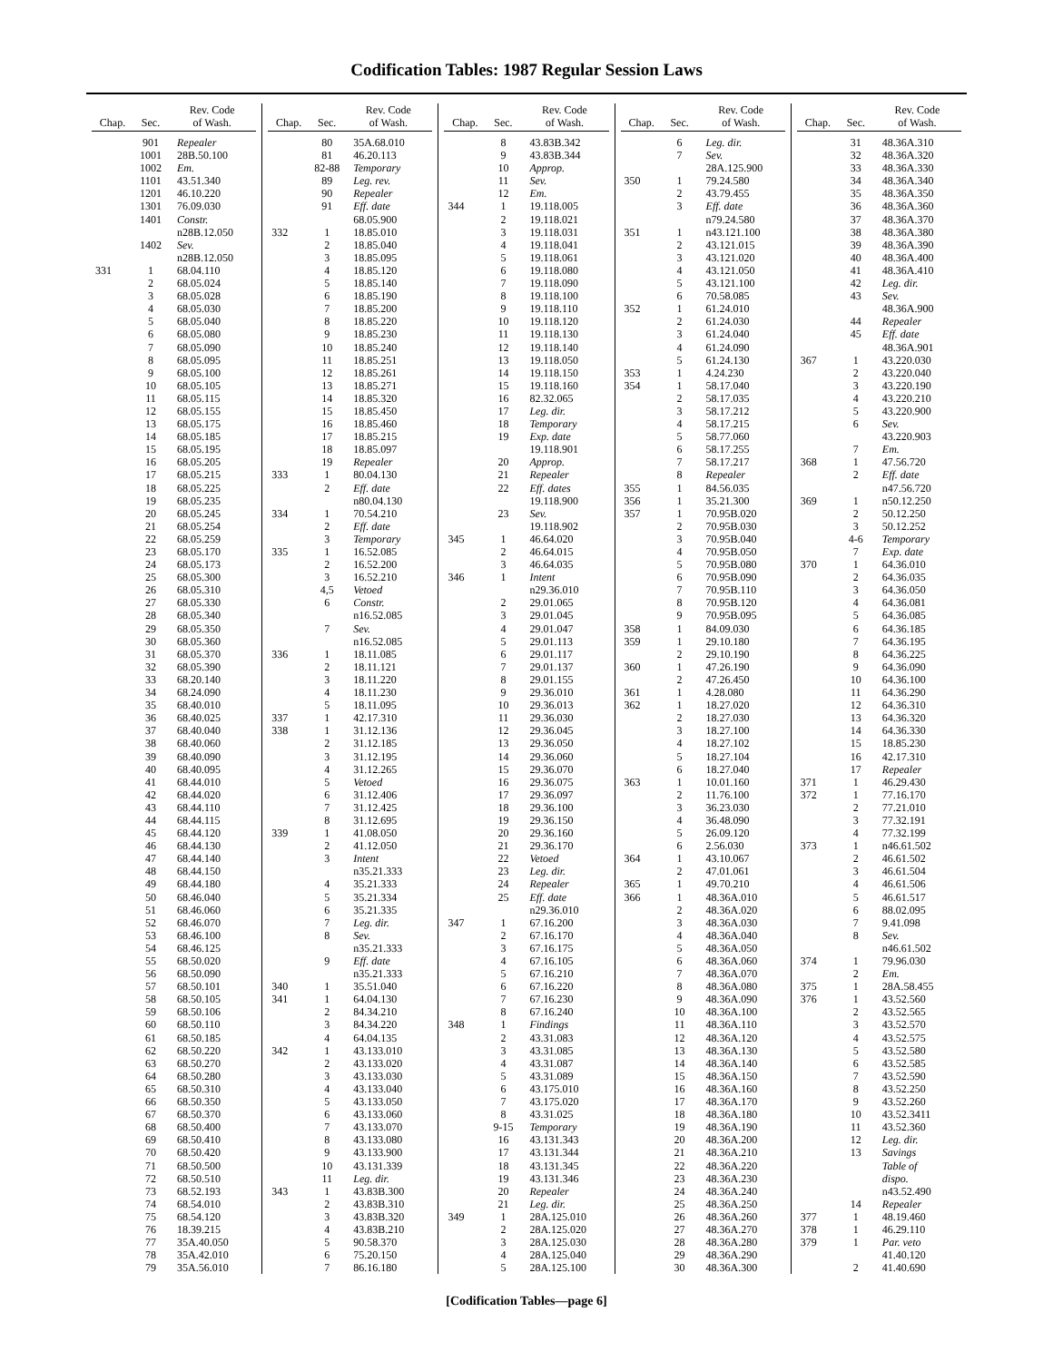Codification Tables: 1987 Regular Session Laws
| Chap. | Sec. | Rev. Code of Wash. |
| --- | --- | --- |
| | 901 | Repealer |
| | 1001 | 28B.50.100 |
| | 1002 | Em. |
| | 1101 | 43.51.340 |
| | 1201 | 46.10.220 |
| | 1301 | 76.09.030 |
| | 1401 | Constr. |
| | | n28B.12.050 |
| | 1402 | Sev. |
| | | n28B.12.050 |
| 331 | 1 | 68.04.110 |
| | 2 | 68.05.024 |
| | 3 | 68.05.028 |
| | 4 | 68.05.030 |
| | 5 | 68.05.040 |
| | 6 | 68.05.080 |
| | 7 | 68.05.090 |
| | 8 | 68.05.095 |
| | 9 | 68.05.100 |
| | 10 | 68.05.105 |
| | 11 | 68.05.115 |
| | 12 | 68.05.155 |
| | 13 | 68.05.175 |
| | 14 | 68.05.185 |
| | 15 | 68.05.195 |
| | 16 | 68.05.205 |
| | 17 | 68.05.215 |
| | 18 | 68.05.225 |
| | 19 | 68.05.235 |
| | 20 | 68.05.245 |
| | 21 | 68.05.254 |
| | 22 | 68.05.259 |
| | 23 | 68.05.170 |
| | 24 | 68.05.173 |
| | 25 | 68.05.300 |
| | 26 | 68.05.310 |
| | 27 | 68.05.330 |
| | 28 | 68.05.340 |
| | 29 | 68.05.350 |
| | 30 | 68.05.360 |
| | 31 | 68.05.370 |
| | 32 | 68.05.390 |
| | 33 | 68.20.140 |
| | 34 | 68.24.090 |
| | 35 | 68.40.010 |
| | 36 | 68.40.025 |
| | 37 | 68.40.040 |
| | 38 | 68.40.060 |
| | 39 | 68.40.090 |
| | 40 | 68.40.095 |
| | 41 | 68.44.010 |
| | 42 | 68.44.020 |
| | 43 | 68.44.110 |
| | 44 | 68.44.115 |
| | 45 | 68.44.120 |
| | 46 | 68.44.130 |
| | 47 | 68.44.140 |
| | 48 | 68.44.150 |
| | 49 | 68.44.180 |
| | 50 | 68.46.040 |
| | 51 | 68.46.060 |
| | 52 | 68.46.070 |
| | 53 | 68.46.100 |
| | 54 | 68.46.125 |
| | 55 | 68.50.020 |
| | 56 | 68.50.090 |
| | 57 | 68.50.101 |
| | 58 | 68.50.105 |
| | 59 | 68.50.106 |
| | 60 | 68.50.110 |
| | 61 | 68.50.185 |
| | 62 | 68.50.220 |
| | 63 | 68.50.270 |
| | 64 | 68.50.280 |
| | 65 | 68.50.310 |
| | 66 | 68.50.350 |
| | 67 | 68.50.370 |
| | 68 | 68.50.400 |
| | 69 | 68.50.410 |
| | 70 | 68.50.420 |
| | 71 | 68.50.500 |
| | 72 | 68.50.510 |
| | 73 | 68.52.193 |
| | 74 | 68.54.010 |
| | 75 | 68.54.120 |
| | 76 | 18.39.215 |
| | 77 | 35A.40.050 |
| | 78 | 35A.42.010 |
| | 79 | 35A.56.010 |
| Chap. | Sec. | Rev. Code of Wash. |
| --- | --- | --- |
| | 80 | 35A.68.010 |
| | 81 | 46.20.113 |
| | 82-88 | Temporary |
| | 89 | Leg. rev. |
| | 90 | Repealer |
| | 91 | Eff. date |
| | | 68.05.900 |
| 332 | 1 | 18.85.010 |
| | 2 | 18.85.040 |
| | 3 | 18.85.095 |
| | 4 | 18.85.120 |
| | 5 | 18.85.140 |
| | 6 | 18.85.190 |
| | 7 | 18.85.200 |
| | 8 | 18.85.220 |
| | 9 | 18.85.230 |
| | 10 | 18.85.240 |
| | 11 | 18.85.251 |
| | 12 | 18.85.261 |
| | 13 | 18.85.271 |
| | 14 | 18.85.320 |
| | 15 | 18.85.450 |
| | 16 | 18.85.460 |
| | 17 | 18.85.215 |
| | 18 | 18.85.097 |
| | 19 | Repealer |
| 333 | 1 | 80.04.130 |
| | 2 | Eff. date |
| | | n80.04.130 |
| 334 | 1 | 70.54.210 |
| | 2 | Eff. date |
| | 3 | Temporary |
| 335 | 1 | 16.52.085 |
| | 2 | 16.52.200 |
| | 3 | 16.52.210 |
| | 4,5 | Vetoed |
| | 6 | Constr. |
| | | n16.52.085 |
| | 7 | Sev. |
| | | n16.52.085 |
| 336 | 1 | 18.11.085 |
| | 2 | 18.11.121 |
| | 3 | 18.11.220 |
| | 4 | 18.11.230 |
| | 5 | 18.11.095 |
| 337 | 1 | 42.17.310 |
| 338 | 1 | 31.12.136 |
| | 2 | 31.12.185 |
| | 3 | 31.12.195 |
| | 4 | 31.12.265 |
| | 5 | Vetoed |
| | 6 | 31.12.406 |
| | 7 | 31.12.425 |
| | 8 | 31.12.695 |
| 339 | 1 | 41.08.050 |
| | 2 | 41.12.050 |
| | 3 | Intent |
| | | n35.21.333 |
| | 4 | 35.21.333 |
| | 5 | 35.21.334 |
| | 6 | 35.21.335 |
| | 7 | Leg. dir. |
| | 8 | Sev. |
| | | n35.21.333 |
| | 9 | Eff. date |
| | | n35.21.333 |
| 340 | 1 | 35.51.040 |
| 341 | 1 | 64.04.130 |
| | 2 | 84.34.210 |
| | 3 | 84.34.220 |
| | 4 | 64.04.135 |
| 342 | 1 | 43.133.010 |
| | 2 | 43.133.020 |
| | 3 | 43.133.030 |
| | 4 | 43.133.040 |
| | 5 | 43.133.050 |
| | 6 | 43.133.060 |
| | 7 | 43.133.070 |
| | 8 | 43.133.080 |
| | 9 | 43.133.900 |
| | 10 | 43.131.339 |
| | 11 | Leg. dir. |
| 343 | 1 | 43.83B.300 |
| | 2 | 43.83B.310 |
| | 3 | 43.83B.320 |
| | 4 | 43.83B.210 |
| | 5 | 90.58.370 |
| | 6 | 75.20.150 |
| | 7 | 86.16.180 |
| Chap. | Sec. | Rev. Code of Wash. |
| --- | --- | --- |
| | 8 | 43.83B.342 |
| | 9 | 43.83B.344 |
| | 10 | Approp. |
| | 11 | Sev. |
| | 12 | Em. |
| 344 | 1 | 19.118.005 |
| | 2 | 19.118.021 |
| | 3 | 19.118.031 |
| | 4 | 19.118.041 |
| | 5 | 19.118.061 |
| | 6 | 19.118.080 |
| | 7 | 19.118.090 |
| | 8 | 19.118.100 |
| | 9 | 19.118.110 |
| | 10 | 19.118.120 |
| | 11 | 19.118.130 |
| | 12 | 19.118.140 |
| | 13 | 19.118.050 |
| | 14 | 19.118.150 |
| | 15 | 19.118.160 |
| | 16 | 82.32.065 |
| | 17 | Leg. dir. |
| | 18 | Temporary |
| | 19 | Exp. date |
| | | 19.118.901 |
| | 20 | Approp. |
| | 21 | Repealer |
| | 22 | Eff. dates |
| | | 19.118.900 |
| | 23 | Sev. |
| | | 19.118.902 |
| 345 | 1 | 46.64.020 |
| | 2 | 46.64.015 |
| | 3 | 46.64.035 |
| 346 | 1 | Intent |
| | | n29.36.010 |
| | 2 | 29.01.065 |
| | 3 | 29.01.045 |
| | 4 | 29.01.047 |
| | 5 | 29.01.113 |
| | 6 | 29.01.117 |
| | 7 | 29.01.137 |
| | 8 | 29.01.155 |
| | 9 | 29.36.010 |
| | 10 | 29.36.013 |
| | 11 | 29.36.030 |
| | 12 | 29.36.045 |
| | 13 | 29.36.050 |
| | 14 | 29.36.060 |
| | 15 | 29.36.070 |
| | 16 | 29.36.075 |
| | 17 | 29.36.097 |
| | 18 | 29.36.100 |
| | 19 | 29.36.150 |
| | 20 | 29.36.160 |
| | 21 | 29.36.170 |
| | 22 | Vetoed |
| | 23 | Leg. dir. |
| | 24 | Repealer |
| | 25 | Eff. date |
| | | n29.36.010 |
| 347 | 1 | 67.16.200 |
| | 2 | 67.16.170 |
| | 3 | 67.16.175 |
| | 4 | 67.16.105 |
| | 5 | 67.16.210 |
| | 6 | 67.16.220 |
| | 7 | 67.16.230 |
| | 8 | 67.16.240 |
| 348 | 1 | Findings |
| | 2 | 43.31.083 |
| | 3 | 43.31.085 |
| | 4 | 43.31.087 |
| | 5 | 43.31.089 |
| | 6 | 43.175.010 |
| | 7 | 43.175.020 |
| | 8 | 43.31.025 |
| | 9-15 | Temporary |
| | 16 | 43.131.343 |
| | 17 | 43.131.344 |
| | 18 | 43.131.345 |
| | 19 | 43.131.346 |
| | 20 | Repealer |
| | 21 | Leg. dir. |
| 349 | 1 | 28A.125.010 |
| | 2 | 28A.125.020 |
| | 3 | 28A.125.030 |
| | 4 | 28A.125.040 |
| | 5 | 28A.125.100 |
| Chap. | Sec. | Rev. Code of Wash. |
| --- | --- | --- |
| | 6 | Leg. dir. |
| | 7 | Sev. |
| | | 28A.125.900 |
| 350 | 1 | 79.24.580 |
| | 2 | 43.79.455 |
| | 3 | Eff. date |
| | | n79.24.580 |
| 351 | 1 | n43.121.100 |
| | 2 | 43.121.015 |
| | 3 | 43.121.020 |
| | 4 | 43.121.050 |
| | 5 | 43.121.100 |
| | 6 | 70.58.085 |
| 352 | 1 | 61.24.010 |
| | 2 | 61.24.030 |
| | 3 | 61.24.040 |
| | 4 | 61.24.090 |
| | 5 | 61.24.130 |
| 353 | 1 | 4.24.230 |
| 354 | 1 | 58.17.040 |
| | 2 | 58.17.035 |
| | 3 | 58.17.212 |
| | 4 | 58.17.215 |
| | 5 | 58.77.060 |
| | 6 | 58.17.255 |
| | 7 | 58.17.217 |
| | 8 | Repealer |
| 355 | 1 | 84.56.035 |
| 356 | 1 | 35.21.300 |
| 357 | 1 | 70.95B.020 |
| | 2 | 70.95B.030 |
| | 3 | 70.95B.040 |
| | 4 | 70.95B.050 |
| | 5 | 70.95B.080 |
| | 6 | 70.95B.090 |
| | 7 | 70.95B.110 |
| | 8 | 70.95B.120 |
| | 9 | 70.95B.095 |
| 358 | 1 | 84.09.030 |
| 359 | 1 | 29.10.180 |
| | 2 | 29.10.190 |
| 360 | 1 | 47.26.190 |
| | 2 | 47.26.450 |
| 361 | 1 | 4.28.080 |
| 362 | 1 | 18.27.020 |
| | 2 | 18.27.030 |
| | 3 | 18.27.100 |
| | 4 | 18.27.102 |
| | 5 | 18.27.104 |
| | 6 | 18.27.040 |
| 363 | 1 | 10.01.160 |
| | 2 | 11.76.100 |
| | 3 | 36.23.030 |
| | 4 | 36.48.090 |
| | 5 | 26.09.120 |
| | 6 | 2.56.030 |
| 364 | 1 | 43.10.067 |
| | 2 | 47.01.061 |
| 365 | 1 | 49.70.210 |
| 366 | 1 | 48.36A.010 |
| | 2 | 48.36A.020 |
| | 3 | 48.36A.030 |
| | 4 | 48.36A.040 |
| | 5 | 48.36A.050 |
| | 6 | 48.36A.060 |
| | 7 | 48.36A.070 |
| | 8 | 48.36A.080 |
| | 9 | 48.36A.090 |
| | 10 | 48.36A.100 |
| | 11 | 48.36A.110 |
| | 12 | 48.36A.120 |
| | 13 | 48.36A.130 |
| | 14 | 48.36A.140 |
| | 15 | 48.36A.150 |
| | 16 | 48.36A.160 |
| | 17 | 48.36A.170 |
| | 18 | 48.36A.180 |
| | 19 | 48.36A.190 |
| | 20 | 48.36A.200 |
| | 21 | 48.36A.210 |
| | 22 | 48.36A.220 |
| | 23 | 48.36A.230 |
| | 24 | 48.36A.240 |
| | 25 | 48.36A.250 |
| | 26 | 48.36A.260 |
| | 27 | 48.36A.270 |
| | 28 | 48.36A.280 |
| | 29 | 48.36A.290 |
| | 30 | 48.36A.300 |
| Chap. | Sec. | Rev. Code of Wash. |
| --- | --- | --- |
| | 31 | 48.36A.310 |
| | 32 | 48.36A.320 |
| | 33 | 48.36A.330 |
| | 34 | 48.36A.340 |
| | 35 | 48.36A.350 |
| | 36 | 48.36A.360 |
| | 37 | 48.36A.370 |
| | 38 | 48.36A.380 |
| | 39 | 48.36A.390 |
| | 40 | 48.36A.400 |
| | 41 | 48.36A.410 |
| | 42 | Leg. dir. |
| | 43 | Sev. |
| | | 48.36A.900 |
| | 44 | Repealer |
| | 45 | Eff. date |
| | | 48.36A.901 |
| 367 | 1 | 43.220.030 |
| | 2 | 43.220.040 |
| | 3 | 43.220.190 |
| | 4 | 43.220.210 |
| | 5 | 43.220.900 |
| | 6 | Sev. |
| | | 43.220.903 |
| | 7 | Em. |
| 368 | 1 | 47.56.720 |
| | 2 | Eff. date |
| | | n47.56.720 |
| 369 | 1 | n50.12.250 |
| | 2 | 50.12.250 |
| | 3 | 50.12.252 |
| | 4-6 | Temporary |
| | 7 | Exp. date |
| 370 | 1 | 64.36.010 |
| | 2 | 64.36.035 |
| | 3 | 64.36.050 |
| | 4 | 64.36.081 |
| | 5 | 64.36.085 |
| | 6 | 64.36.185 |
| | 7 | 64.36.195 |
| | 8 | 64.36.225 |
| | 9 | 64.36.090 |
| | 10 | 64.36.100 |
| | 11 | 64.36.290 |
| | 12 | 64.36.310 |
| | 13 | 64.36.320 |
| | 14 | 64.36.330 |
| | 15 | 18.85.230 |
| | 16 | 42.17.310 |
| | 17 | Repealer |
| 371 | 1 | 46.29.430 |
| 372 | 1 | 77.16.170 |
| | 2 | 77.21.010 |
| | 3 | 77.32.191 |
| | 4 | 77.32.199 |
| 373 | 1 | n46.61.502 |
| | 2 | 46.61.502 |
| | 3 | 46.61.504 |
| | 4 | 46.61.506 |
| | 5 | 46.61.517 |
| | 6 | 88.02.095 |
| | 7 | 9.41.098 |
| | 8 | Sev. |
| | | n46.61.502 |
| 374 | 1 | 79.96.030 |
| | 2 | Em. |
| 375 | 1 | 28A.58.455 |
| 376 | 1 | 43.52.560 |
| | 2 | 43.52.565 |
| | 3 | 43.52.570 |
| | 4 | 43.52.575 |
| | 5 | 43.52.580 |
| | 6 | 43.52.585 |
| | 7 | 43.52.590 |
| | 8 | 43.52.250 |
| | 9 | 43.52.260 |
| | 10 | 43.52.3411 |
| | 11 | 43.52.360 |
| | 12 | Leg. dir. |
| | 13 | Savings |
| | | Table of |
| | | dispo. |
| | | n43.52.490 |
| | 14 | Repealer |
| 377 | 1 | 48.19.460 |
| 378 | 1 | 46.29.110 |
| 379 | 1 | Par. veto |
| | | 41.40.120 |
| | 2 | 41.40.690 |
[Codification Tables—page 6]